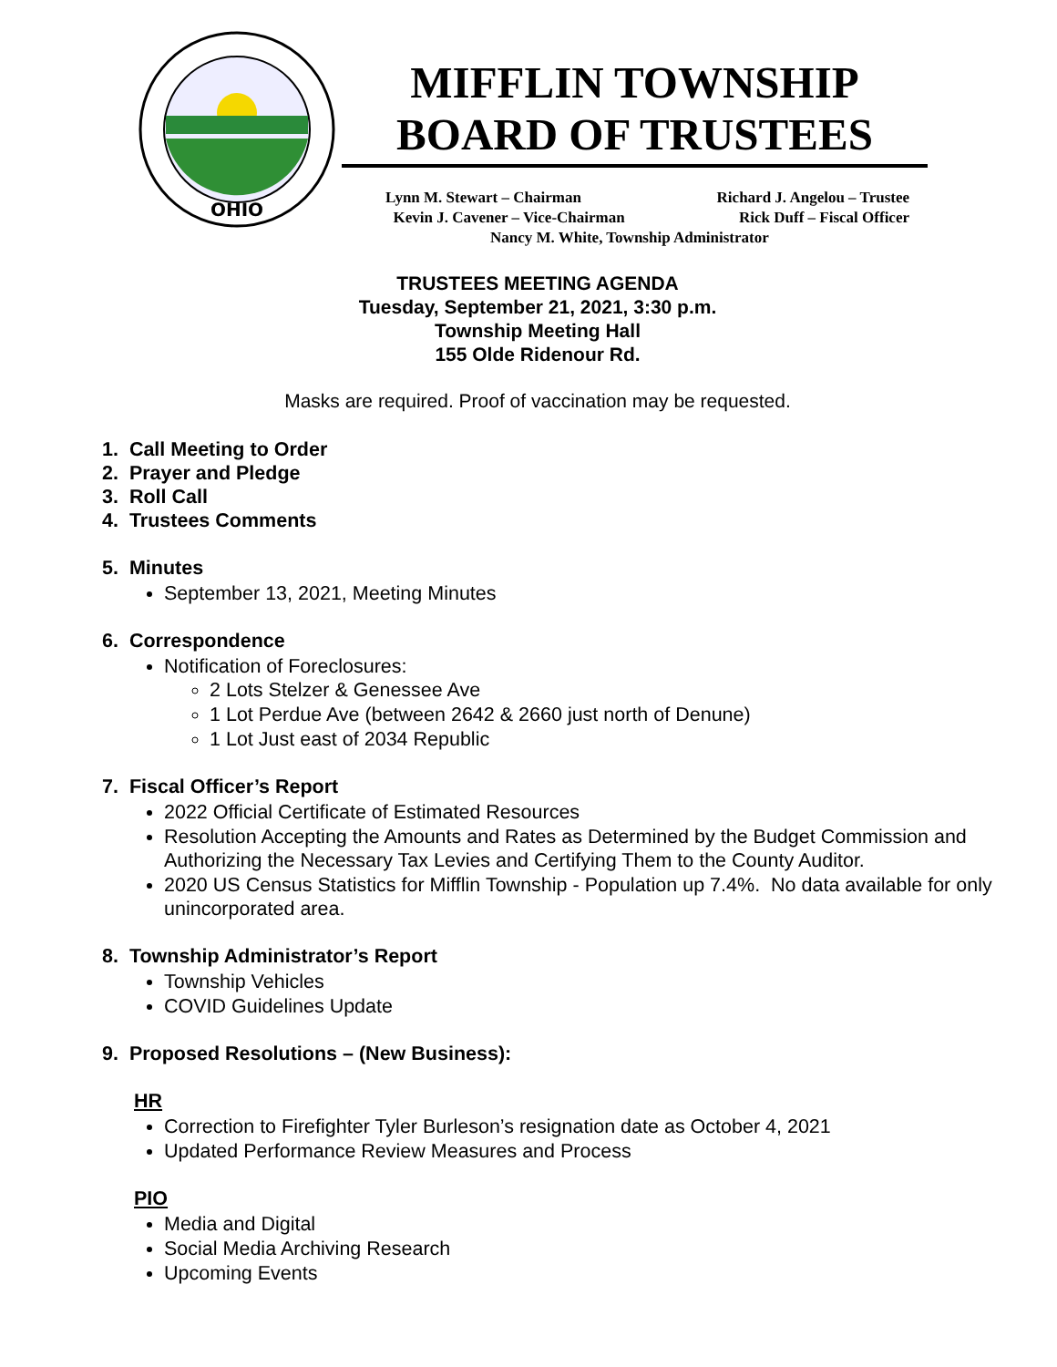OHIO
MIFFLIN TOWNSHIP
BOARD OF TRUSTEES
Lynn M. Stewart – Chairman Richard J. Angelou – Trustee
Kevin J. Cavener – Vice-Chairman Rick Duff – Fiscal Officer
Nancy M. White, Township Administrator
TRUSTEES MEETING AGENDA
Tuesday, September 21, 2021, 3:30 p.m.
Township Meeting Hall
155 Olde Ridenour Rd.
Masks are required. Proof of vaccination may be requested.
1. Call Meeting to Order
2. Prayer and Pledge
3. Roll Call
4. Trustees Comments
5. Minutes
September 13, 2021, Meeting Minutes
6. Correspondence
Notification of Foreclosures:
2 Lots Stelzer & Genessee Ave
1 Lot Perdue Ave (between 2642 & 2660 just north of Denune)
1 Lot Just east of 2034 Republic
7. Fiscal Officer’s Report
2022 Official Certificate of Estimated Resources
Resolution Accepting the Amounts and Rates as Determined by the Budget Commission and Authorizing the Necessary Tax Levies and Certifying Them to the County Auditor.
2020 US Census Statistics for Mifflin Township - Population up 7.4%. No data available for only unincorporated area.
8. Township Administrator’s Report
Township Vehicles
COVID Guidelines Update
9. Proposed Resolutions – (New Business):
HR
Correction to Firefighter Tyler Burleson’s resignation date as October 4, 2021
Updated Performance Review Measures and Process
PIO
Media and Digital
Social Media Archiving Research
Upcoming Events